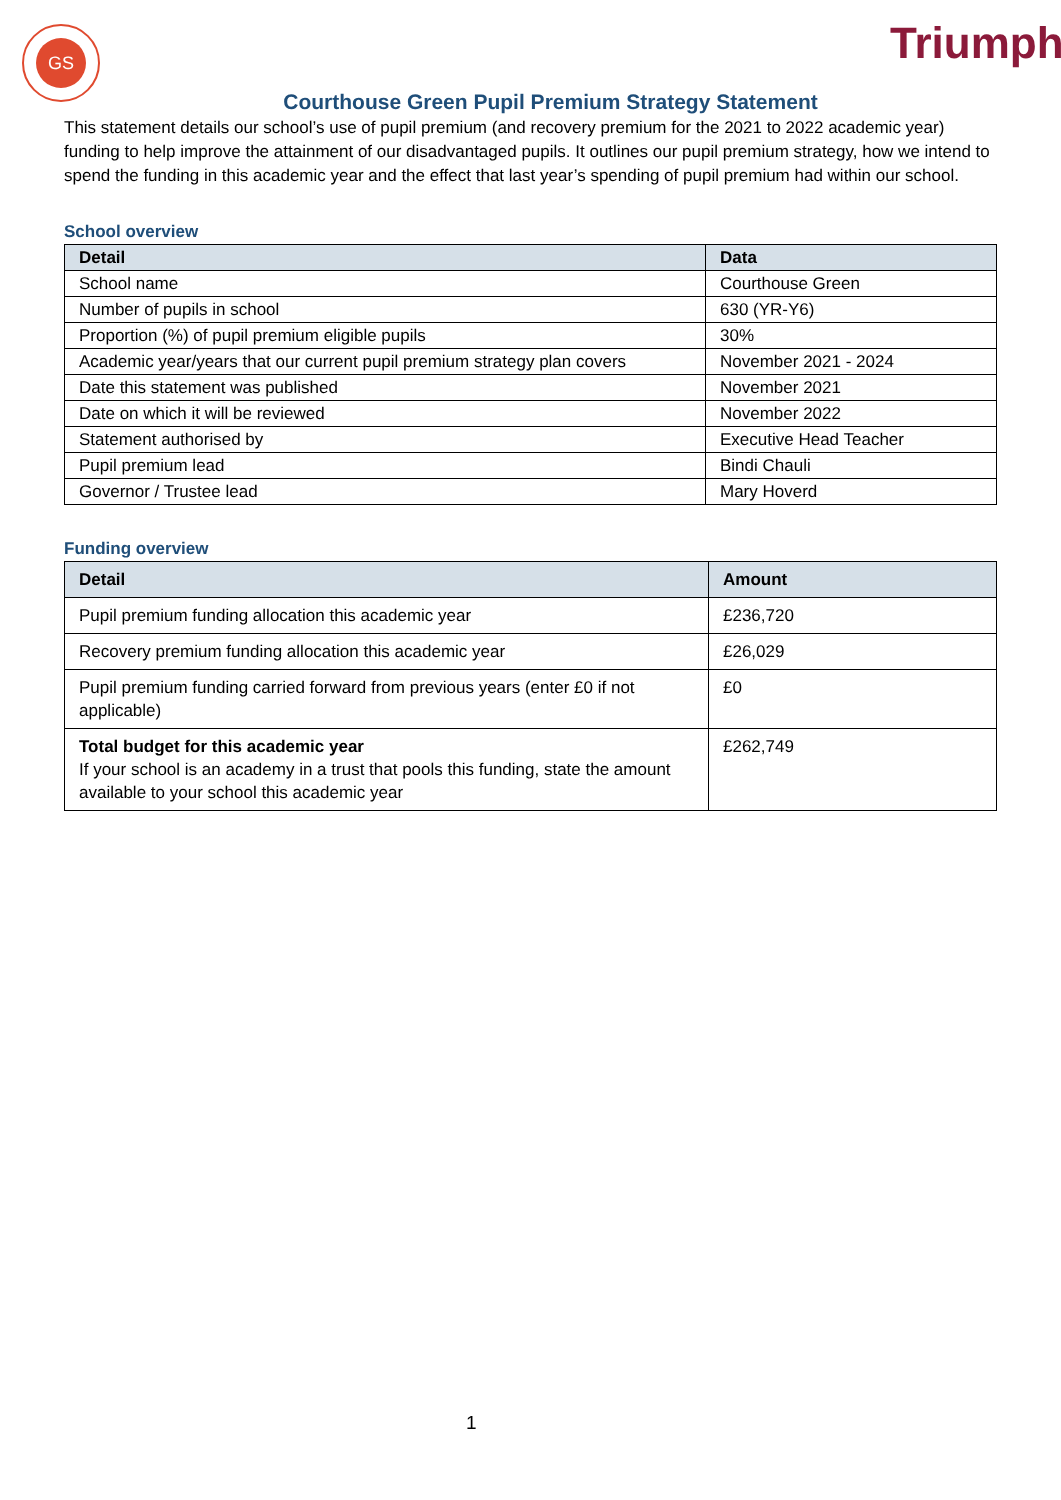GS Triumph
Courthouse Green Pupil Premium Strategy Statement
This statement details our school’s use of pupil premium (and recovery premium for the 2021 to 2022 academic year) funding to help improve the attainment of our disadvantaged pupils. It outlines our pupil premium strategy, how we intend to spend the funding in this academic year and the effect that last year’s spending of pupil premium had within our school.
School overview
| Detail | Data |
| --- | --- |
| School name | Courthouse Green |
| Number of pupils in school | 630 (YR-Y6) |
| Proportion (%) of pupil premium eligible pupils | 30% |
| Academic year/years that our current pupil premium strategy plan covers | November 2021 - 2024 |
| Date this statement was published | November 2021 |
| Date on which it will be reviewed | November 2022 |
| Statement authorised by | Executive Head Teacher |
| Pupil premium lead | Bindi Chauli |
| Governor / Trustee lead | Mary Hoverd |
Funding overview
| Detail | Amount |
| --- | --- |
| Pupil premium funding allocation this academic year | £236,720 |
| Recovery premium funding allocation this academic year | £26,029 |
| Pupil premium funding carried forward from previous years (enter £0 if not applicable) | £0 |
| Total budget for this academic year If your school is an academy in a trust that pools this funding, state the amount available to your school this academic year | £262,749 |
1